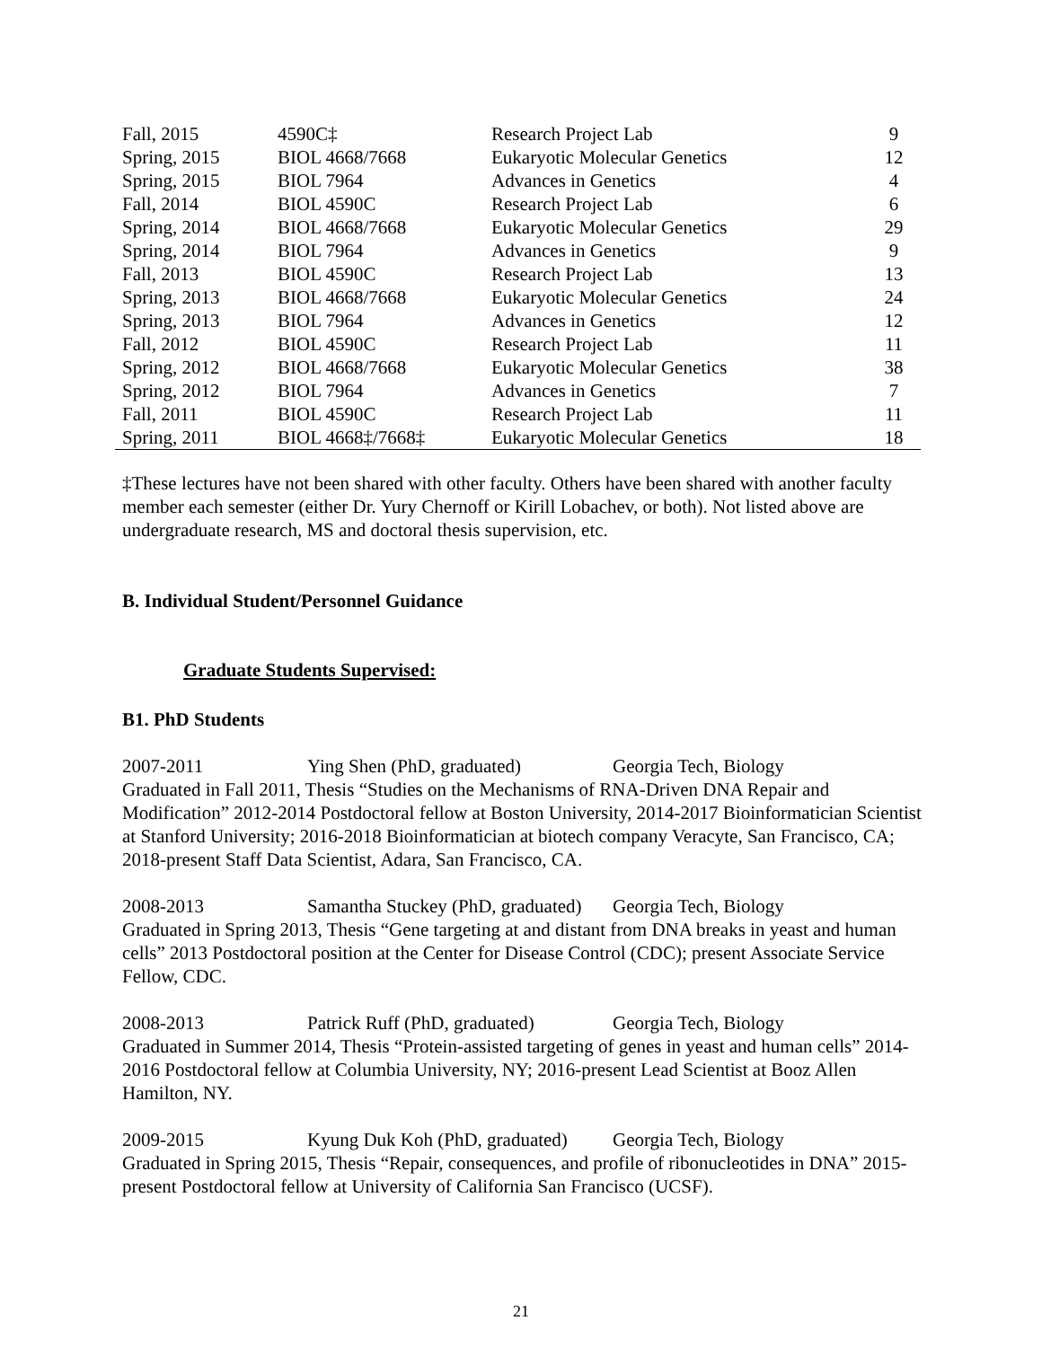| Fall, 2015 | 4590C‡ | Research Project Lab | 9 |
| Spring, 2015 | BIOL 4668/7668 | Eukaryotic Molecular Genetics | 12 |
| Spring, 2015 | BIOL 7964 | Advances in Genetics | 4 |
| Fall, 2014 | BIOL 4590C | Research Project Lab | 6 |
| Spring, 2014 | BIOL 4668/7668 | Eukaryotic Molecular Genetics | 29 |
| Spring, 2014 | BIOL 7964 | Advances in Genetics | 9 |
| Fall, 2013 | BIOL 4590C | Research Project Lab | 13 |
| Spring, 2013 | BIOL 4668/7668 | Eukaryotic Molecular Genetics | 24 |
| Spring, 2013 | BIOL 7964 | Advances in Genetics | 12 |
| Fall, 2012 | BIOL 4590C | Research Project Lab | 11 |
| Spring, 2012 | BIOL 4668/7668 | Eukaryotic Molecular Genetics | 38 |
| Spring, 2012 | BIOL 7964 | Advances in Genetics | 7 |
| Fall, 2011 | BIOL 4590C | Research Project Lab | 11 |
| Spring, 2011 | BIOL 4668‡/7668‡ | Eukaryotic Molecular Genetics | 18 |
‡These lectures have not been shared with other faculty. Others have been shared with another faculty member each semester (either Dr. Yury Chernoff or Kirill Lobachev, or both). Not listed above are undergraduate research, MS and doctoral thesis supervision, etc.
B. Individual Student/Personnel Guidance
Graduate Students Supervised:
B1. PhD Students
2007-2011 Ying Shen (PhD, graduated) Georgia Tech, Biology
Graduated in Fall 2011, Thesis “Studies on the Mechanisms of RNA-Driven DNA Repair and Modification” 2012-2014 Postdoctoral fellow at Boston University, 2014-2017 Bioinformatician Scientist at Stanford University; 2016-2018 Bioinformatician at biotech company Veracyte, San Francisco, CA; 2018-present Staff Data Scientist, Adara, San Francisco, CA.
2008-2013 Samantha Stuckey (PhD, graduated) Georgia Tech, Biology
Graduated in Spring 2013, Thesis “Gene targeting at and distant from DNA breaks in yeast and human cells” 2013 Postdoctoral position at the Center for Disease Control (CDC); present Associate Service Fellow, CDC.
2008-2013 Patrick Ruff (PhD, graduated) Georgia Tech, Biology
Graduated in Summer 2014, Thesis “Protein-assisted targeting of genes in yeast and human cells” 2014-2016 Postdoctoral fellow at Columbia University, NY; 2016-present Lead Scientist at Booz Allen Hamilton, NY.
2009-2015 Kyung Duk Koh (PhD, graduated) Georgia Tech, Biology
Graduated in Spring 2015, Thesis “Repair, consequences, and profile of ribonucleotides in DNA” 2015-present Postdoctoral fellow at University of California San Francisco (UCSF).
21